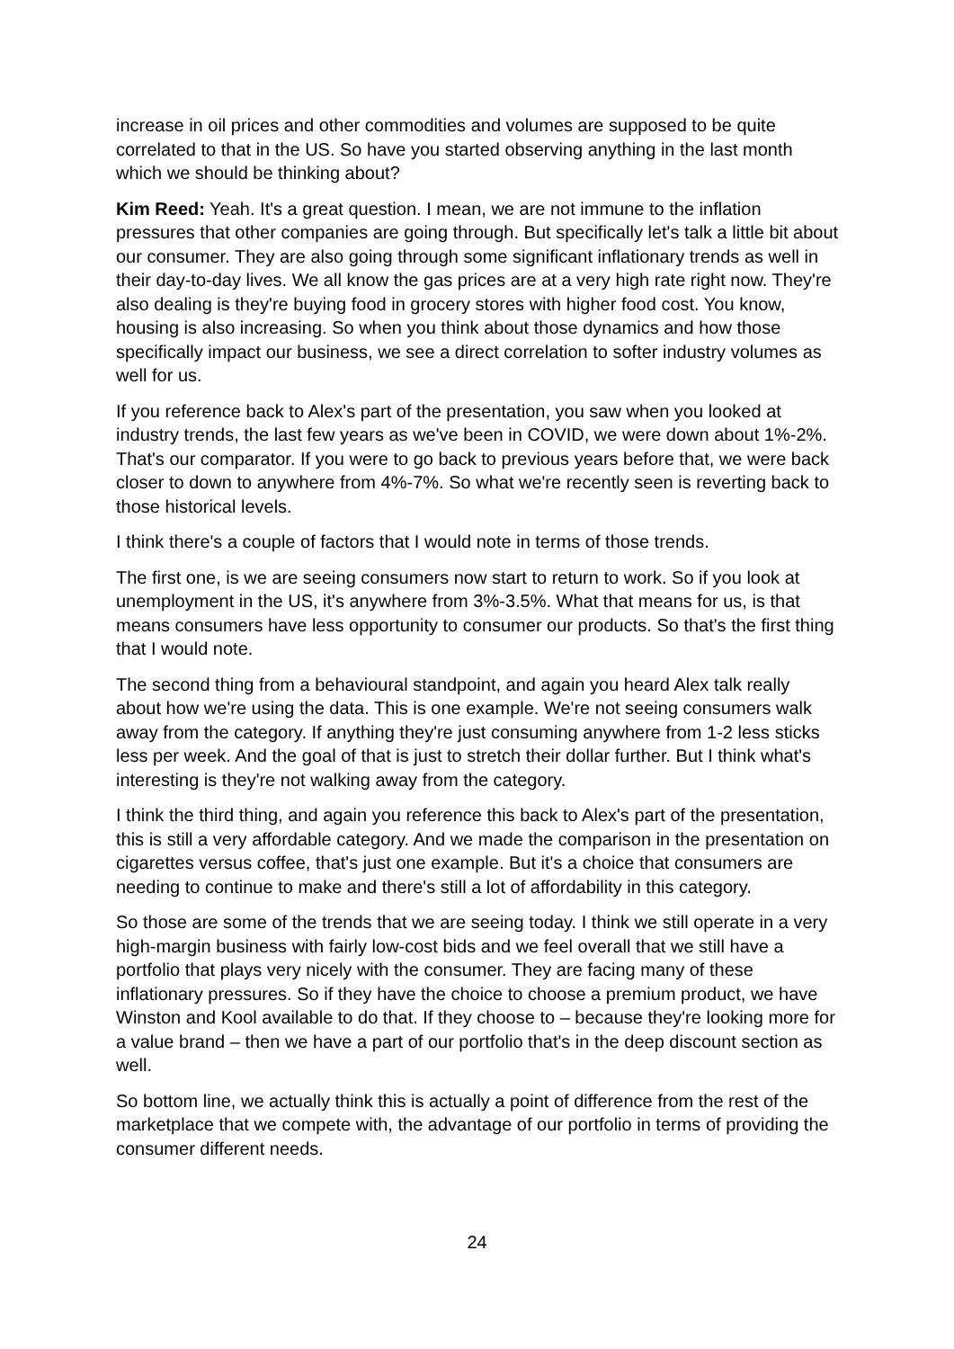increase in oil prices and other commodities and volumes are supposed to be quite correlated to that in the US. So have you started observing anything in the last month which we should be thinking about?
Kim Reed: Yeah. It's a great question. I mean, we are not immune to the inflation pressures that other companies are going through. But specifically let's talk a little bit about our consumer. They are also going through some significant inflationary trends as well in their day-to-day lives. We all know the gas prices are at a very high rate right now. They're also dealing is they're buying food in grocery stores with higher food cost. You know, housing is also increasing. So when you think about those dynamics and how those specifically impact our business, we see a direct correlation to softer industry volumes as well for us.
If you reference back to Alex's part of the presentation, you saw when you looked at industry trends, the last few years as we've been in COVID, we were down about 1%-2%. That's our comparator. If you were to go back to previous years before that, we were back closer to down to anywhere from 4%-7%. So what we're recently seen is reverting back to those historical levels.
I think there's a couple of factors that I would note in terms of those trends.
The first one, is we are seeing consumers now start to return to work. So if you look at unemployment in the US, it's anywhere from 3%-3.5%. What that means for us, is that means consumers have less opportunity to consumer our products. So that's the first thing that I would note.
The second thing from a behavioural standpoint, and again you heard Alex talk really about how we're using the data. This is one example. We're not seeing consumers walk away from the category. If anything they're just consuming anywhere from 1-2 less sticks less per week. And the goal of that is just to stretch their dollar further. But I think what's interesting is they're not walking away from the category.
I think the third thing, and again you reference this back to Alex's part of the presentation, this is still a very affordable category. And we made the comparison in the presentation on cigarettes versus coffee, that's just one example. But it's a choice that consumers are needing to continue to make and there's still a lot of affordability in this category.
So those are some of the trends that we are seeing today. I think we still operate in a very high-margin business with fairly low-cost bids and we feel overall that we still have a portfolio that plays very nicely with the consumer. They are facing many of these inflationary pressures. So if they have the choice to choose a premium product, we have Winston and Kool available to do that. If they choose to – because they're looking more for a value brand – then we have a part of our portfolio that's in the deep discount section as well.
So bottom line, we actually think this is actually a point of difference from the rest of the marketplace that we compete with, the advantage of our portfolio in terms of providing the consumer different needs.
24